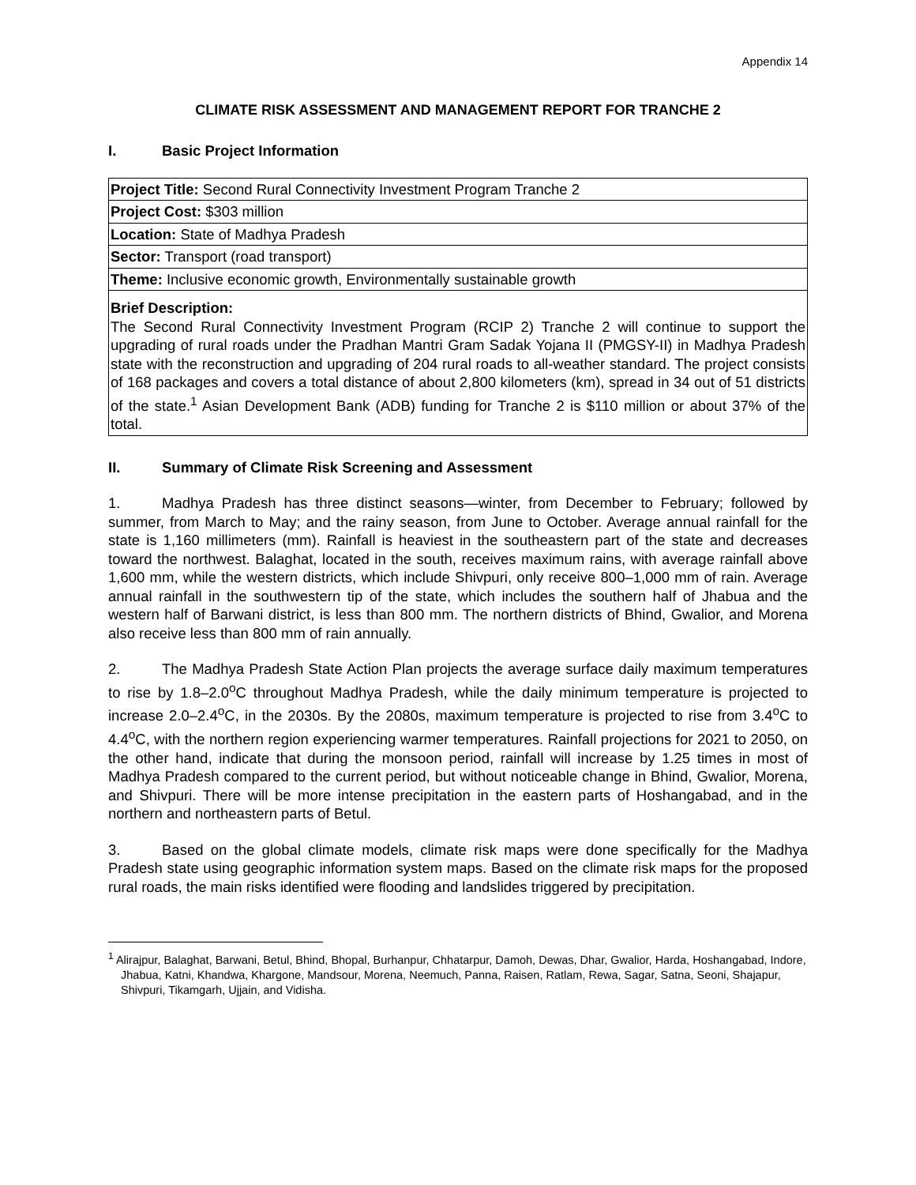Appendix 14
CLIMATE RISK ASSESSMENT AND MANAGEMENT REPORT FOR TRANCHE 2
I. Basic Project Information
| Project Title: Second Rural Connectivity Investment Program Tranche 2 |
| Project Cost: $303 million |
| Location: State of Madhya Pradesh |
| Sector: Transport (road transport) |
| Theme: Inclusive economic growth, Environmentally sustainable growth |
| Brief Description: The Second Rural Connectivity Investment Program (RCIP 2) Tranche 2 will continue to support the upgrading of rural roads under the Pradhan Mantri Gram Sadak Yojana II (PMGSY-II) in Madhya Pradesh state with the reconstruction and upgrading of 204 rural roads to all-weather standard. The project consists of 168 packages and covers a total distance of about 2,800 kilometers (km), spread in 34 out of 51 districts of the state.<sup>1</sup> Asian Development Bank (ADB) funding for Tranche 2 is $110 million or about 37% of the total. |
II. Summary of Climate Risk Screening and Assessment
1. Madhya Pradesh has three distinct seasons—winter, from December to February; followed by summer, from March to May; and the rainy season, from June to October. Average annual rainfall for the state is 1,160 millimeters (mm). Rainfall is heaviest in the southeastern part of the state and decreases toward the northwest. Balaghat, located in the south, receives maximum rains, with average rainfall above 1,600 mm, while the western districts, which include Shivpuri, only receive 800–1,000 mm of rain. Average annual rainfall in the southwestern tip of the state, which includes the southern half of Jhabua and the western half of Barwani district, is less than 800 mm. The northern districts of Bhind, Gwalior, and Morena also receive less than 800 mm of rain annually.
2. The Madhya Pradesh State Action Plan projects the average surface daily maximum temperatures to rise by 1.8–2.0<sup>o</sup>C throughout Madhya Pradesh, while the daily minimum temperature is projected to increase 2.0–2.4<sup>o</sup>C, in the 2030s. By the 2080s, maximum temperature is projected to rise from 3.4<sup>o</sup>C to 4.4<sup>o</sup>C, with the northern region experiencing warmer temperatures. Rainfall projections for 2021 to 2050, on the other hand, indicate that during the monsoon period, rainfall will increase by 1.25 times in most of Madhya Pradesh compared to the current period, but without noticeable change in Bhind, Gwalior, Morena, and Shivpuri. There will be more intense precipitation in the eastern parts of Hoshangabad, and in the northern and northeastern parts of Betul.
3. Based on the global climate models, climate risk maps were done specifically for the Madhya Pradesh state using geographic information system maps. Based on the climate risk maps for the proposed rural roads, the main risks identified were flooding and landslides triggered by precipitation.
<sup>1</sup> Alirajpur, Balaghat, Barwani, Betul, Bhind, Bhopal, Burhanpur, Chhatarpur, Damoh, Dewas, Dhar, Gwalior, Harda, Hoshangabad, Indore, Jhabua, Katni, Khandwa, Khargone, Mandsour, Morena, Neemuch, Panna, Raisen, Ratlam, Rewa, Sagar, Satna, Seoni, Shajapur, Shivpuri, Tikamgarh, Ujjain, and Vidisha.